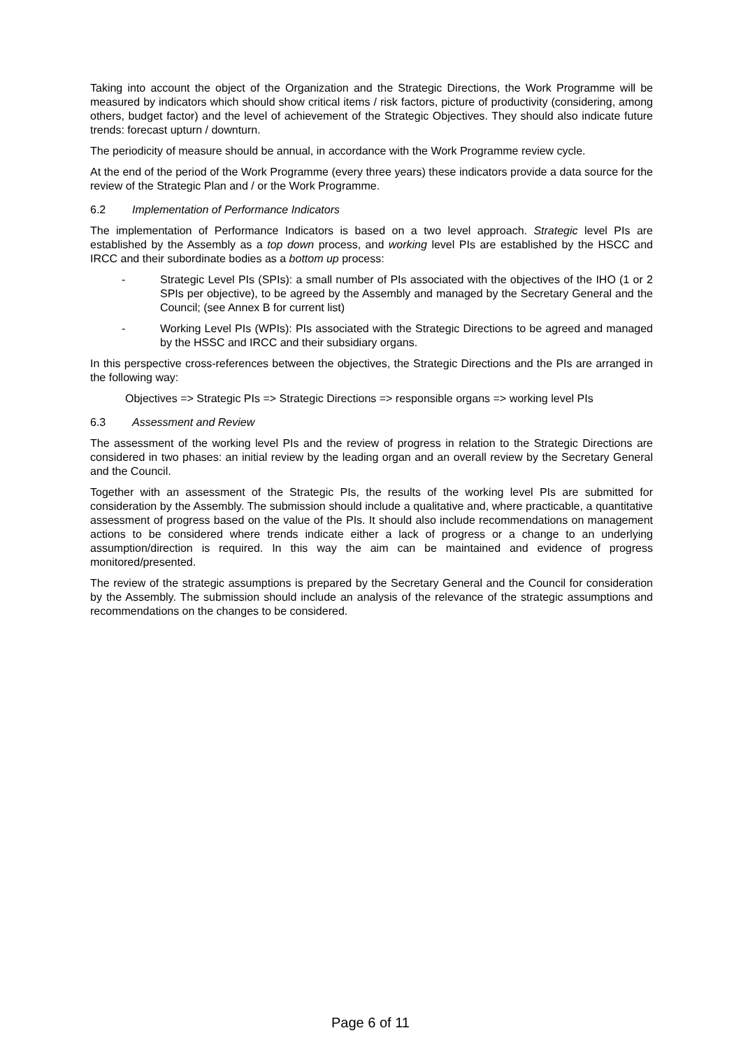Taking into account the object of the Organization and the Strategic Directions, the Work Programme will be measured by indicators which should show critical items / risk factors, picture of productivity (considering, among others, budget factor) and the level of achievement of the Strategic Objectives. They should also indicate future trends: forecast upturn / downturn.
The periodicity of measure should be annual, in accordance with the Work Programme review cycle.
At the end of the period of the Work Programme (every three years) these indicators provide a data source for the review of the Strategic Plan and / or the Work Programme.
6.2 Implementation of Performance Indicators
The implementation of Performance Indicators is based on a two level approach. Strategic level PIs are established by the Assembly as a top down process, and working level PIs are established by the HSCC and IRCC and their subordinate bodies as a bottom up process:
- Strategic Level PIs (SPIs): a small number of PIs associated with the objectives of the IHO (1 or 2 SPIs per objective), to be agreed by the Assembly and managed by the Secretary General and the Council; (see Annex B for current list)
- Working Level PIs (WPIs): PIs associated with the Strategic Directions to be agreed and managed by the HSSC and IRCC and their subsidiary organs.
In this perspective cross-references between the objectives, the Strategic Directions and the PIs are arranged in the following way:
Objectives => Strategic PIs => Strategic Directions => responsible organs => working level PIs
6.3 Assessment and Review
The assessment of the working level PIs and the review of progress in relation to the Strategic Directions are considered in two phases: an initial review by the leading organ and an overall review by the Secretary General and the Council.
Together with an assessment of the Strategic PIs, the results of the working level PIs are submitted for consideration by the Assembly. The submission should include a qualitative and, where practicable, a quantitative assessment of progress based on the value of the PIs. It should also include recommendations on management actions to be considered where trends indicate either a lack of progress or a change to an underlying assumption/direction is required. In this way the aim can be maintained and evidence of progress monitored/presented.
The review of the strategic assumptions is prepared by the Secretary General and the Council for consideration by the Assembly. The submission should include an analysis of the relevance of the strategic assumptions and recommendations on the changes to be considered.
Page 6 of 11